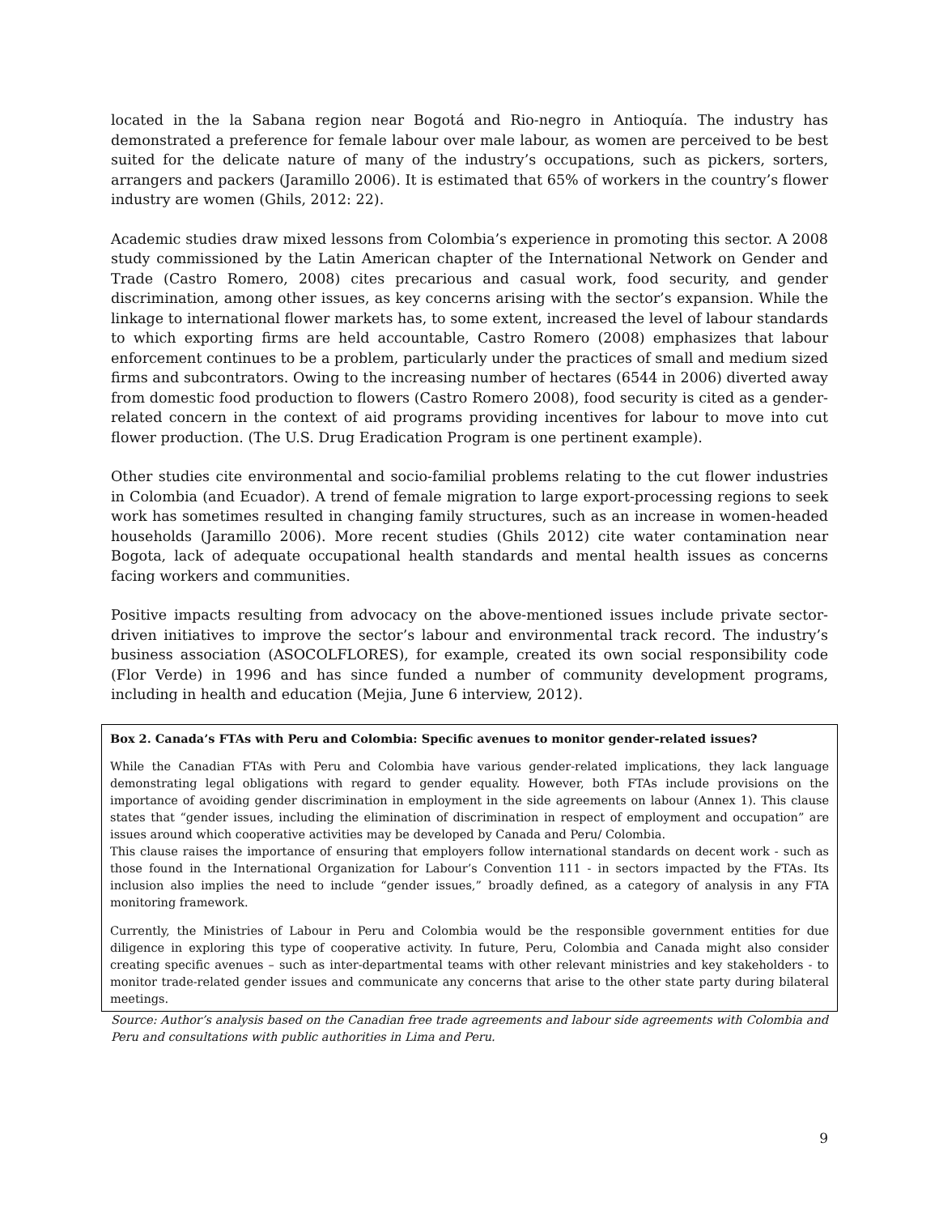located in the la Sabana region near Bogotá and Rio-negro in Antioquía. The industry has demonstrated a preference for female labour over male labour, as women are perceived to be best suited for the delicate nature of many of the industry’s occupations, such as pickers, sorters, arrangers and packers (Jaramillo 2006). It is estimated that 65% of workers in the country’s flower industry are women (Ghils, 2012: 22).
Academic studies draw mixed lessons from Colombia’s experience in promoting this sector. A 2008 study commissioned by the Latin American chapter of the International Network on Gender and Trade (Castro Romero, 2008) cites precarious and casual work, food security, and gender discrimination, among other issues, as key concerns arising with the sector’s expansion. While the linkage to international flower markets has, to some extent, increased the level of labour standards to which exporting firms are held accountable, Castro Romero (2008) emphasizes that labour enforcement continues to be a problem, particularly under the practices of small and medium sized firms and subcontrators. Owing to the increasing number of hectares (6544 in 2006) diverted away from domestic food production to flowers (Castro Romero 2008), food security is cited as a gender-related concern in the context of aid programs providing incentives for labour to move into cut flower production. (The U.S. Drug Eradication Program is one pertinent example).
Other studies cite environmental and socio-familial problems relating to the cut flower industries in Colombia (and Ecuador). A trend of female migration to large export-processing regions to seek work has sometimes resulted in changing family structures, such as an increase in women-headed households (Jaramillo 2006). More recent studies (Ghils 2012) cite water contamination near Bogota, lack of adequate occupational health standards and mental health issues as concerns facing workers and communities.
Positive impacts resulting from advocacy on the above-mentioned issues include private sector-driven initiatives to improve the sector’s labour and environmental track record. The industry’s business association (ASOCOLFLORES), for example, created its own social responsibility code (Flor Verde) in 1996 and has since funded a number of community development programs, including in health and education (Mejia, June 6 interview, 2012).
Box 2. Canada’s FTAs with Peru and Colombia: Specific avenues to monitor gender-related issues?
While the Canadian FTAs with Peru and Colombia have various gender-related implications, they lack language demonstrating legal obligations with regard to gender equality. However, both FTAs include provisions on the importance of avoiding gender discrimination in employment in the side agreements on labour (Annex 1). This clause states that “gender issues, including the elimination of discrimination in respect of employment and occupation” are issues around which cooperative activities may be developed by Canada and Peru/ Colombia.
This clause raises the importance of ensuring that employers follow international standards on decent work - such as those found in the International Organization for Labour’s Convention 111 - in sectors impacted by the FTAs. Its inclusion also implies the need to include “gender issues,” broadly defined, as a category of analysis in any FTA monitoring framework.
Currently, the Ministries of Labour in Peru and Colombia would be the responsible government entities for due diligence in exploring this type of cooperative activity. In future, Peru, Colombia and Canada might also consider creating specific avenues – such as inter-departmental teams with other relevant ministries and key stakeholders - to monitor trade-related gender issues and communicate any concerns that arise to the other state party during bilateral meetings.
Source: Author’s analysis based on the Canadian free trade agreements and labour side agreements with Colombia and Peru and consultations with public authorities in Lima and Peru.
9